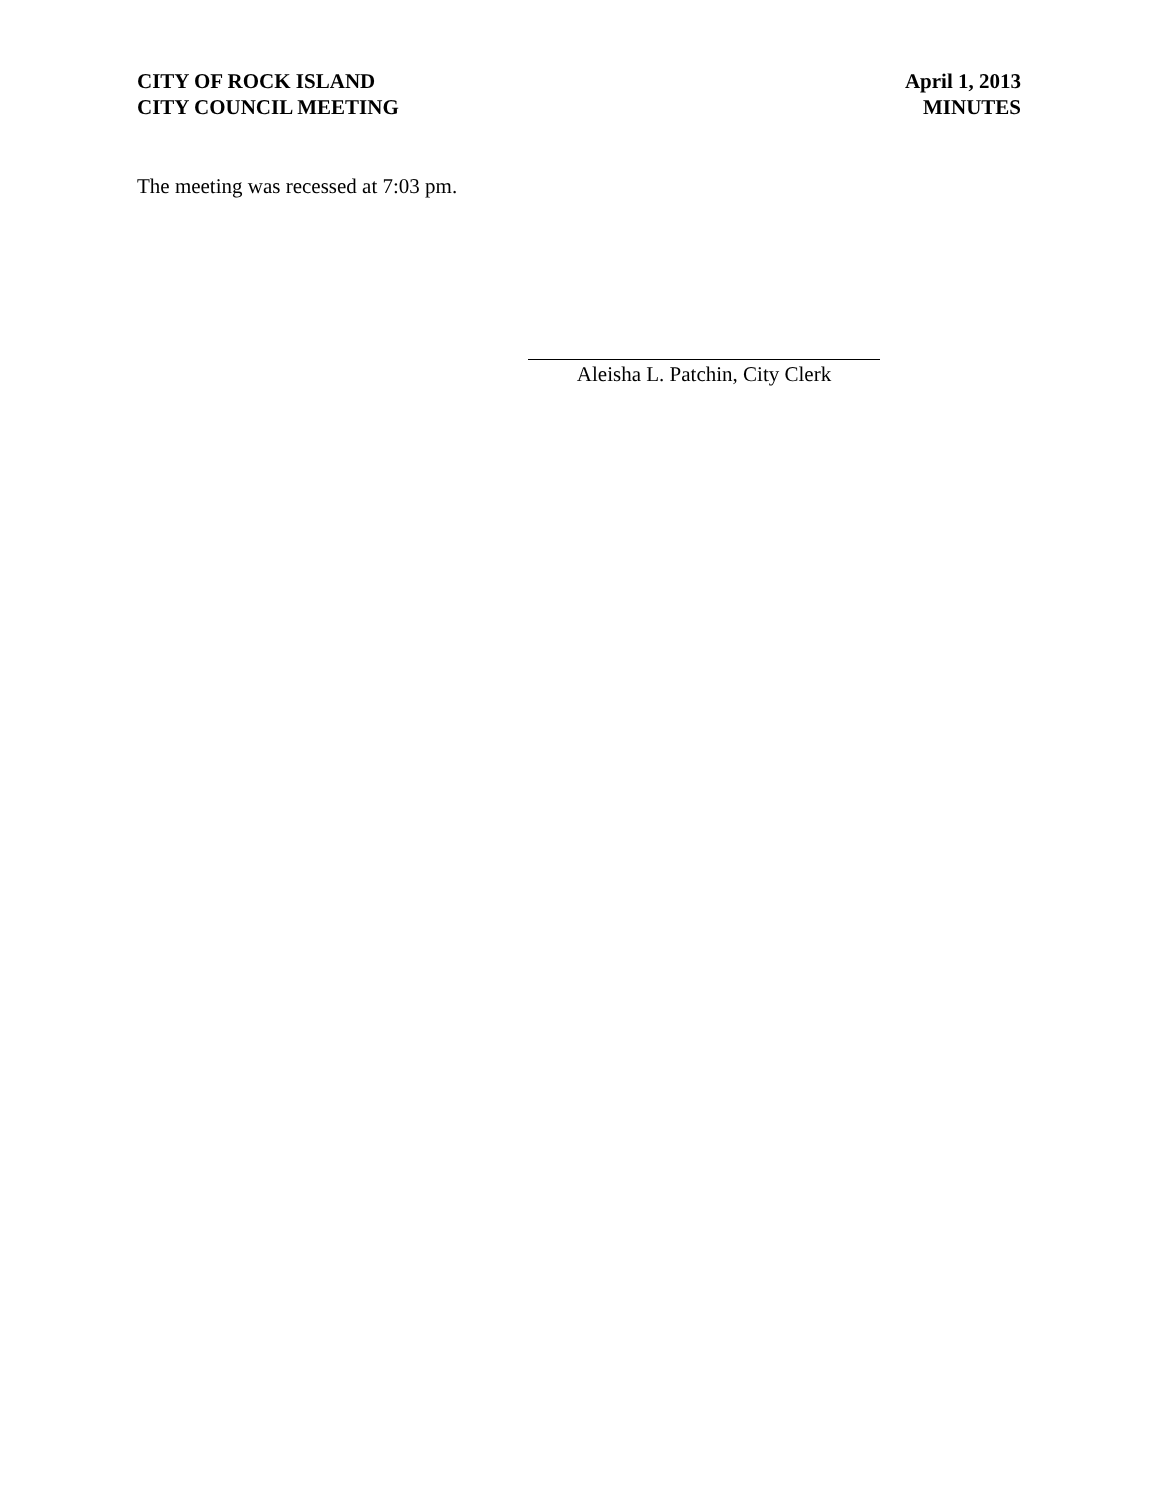CITY OF ROCK ISLAND
CITY COUNCIL MEETING
April 1, 2013
MINUTES
The meeting was recessed at 7:03 pm.
Aleisha L. Patchin, City Clerk